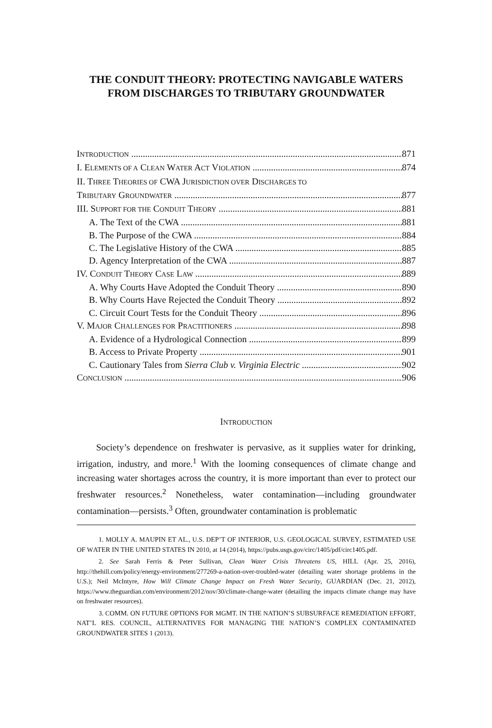THE CONDUIT THEORY: PROTECTING NAVIGABLE WATERS FROM DISCHARGES TO TRIBUTARY GROUNDWATER
INTRODUCTION 871
I. ELEMENTS OF A CLEAN WATER ACT VIOLATION 874
II. THREE THEORIES OF CWA JURISDICTION OVER DISCHARGES TO
TRIBUTARY GROUNDWATER 877
III. SUPPORT FOR THE CONDUIT THEORY 881
A. The Text of the CWA 881
B. The Purpose of the CWA 884
C. The Legislative History of the CWA 885
D. Agency Interpretation of the CWA 887
IV. CONDUIT THEORY CASE LAW 889
A. Why Courts Have Adopted the Conduit Theory 890
B. Why Courts Have Rejected the Conduit Theory 892
C. Circuit Court Tests for the Conduit Theory 896
V. MAJOR CHALLENGES FOR PRACTITIONERS 898
A. Evidence of a Hydrological Connection 899
B. Access to Private Property 901
C. Cautionary Tales from Sierra Club v. Virginia Electric 902
CONCLUSION 906
INTRODUCTION
Society’s dependence on freshwater is pervasive, as it supplies water for drinking, irrigation, industry, and more.<sup>1</sup> With the looming consequences of climate change and increasing water shortages across the country, it is more important than ever to protect our freshwater resources.<sup>2</sup> Nonetheless, water contamination—including groundwater contamination—persists.<sup>3</sup> Often, groundwater contamination is problematic
1. MOLLY A. MAUPIN ET AL., U.S. DEP’T OF INTERIOR, U.S. GEOLOGICAL SURVEY, ESTIMATED USE OF WATER IN THE UNITED STATES IN 2010, at 14 (2014), https://pubs.usgs.gov/circ/1405/pdf/circ1405.pdf.
2. See Sarah Ferris & Peter Sullivan, Clean Water Crisis Threatens US, HILL (Apr. 25, 2016), http://thehill.com/policy/energy-environment/277269-a-nation-over-troubled-water (detailing water shortage problems in the U.S.); Neil McIntyre, How Will Climate Change Impact on Fresh Water Security, GUARDIAN (Dec. 21, 2012), https://www.theguardian.com/environment/2012/nov/30/climate-change-water (detailing the impacts climate change may have on freshwater resources).
3. COMM. ON FUTURE OPTIONS FOR MGMT. IN THE NATION’S SUBSURFACE REMEDIATION EFFORT, NAT’L RES. COUNCIL, ALTERNATIVES FOR MANAGING THE NATION’S COMPLEX CONTAMINATED GROUNDWATER SITES 1 (2013).